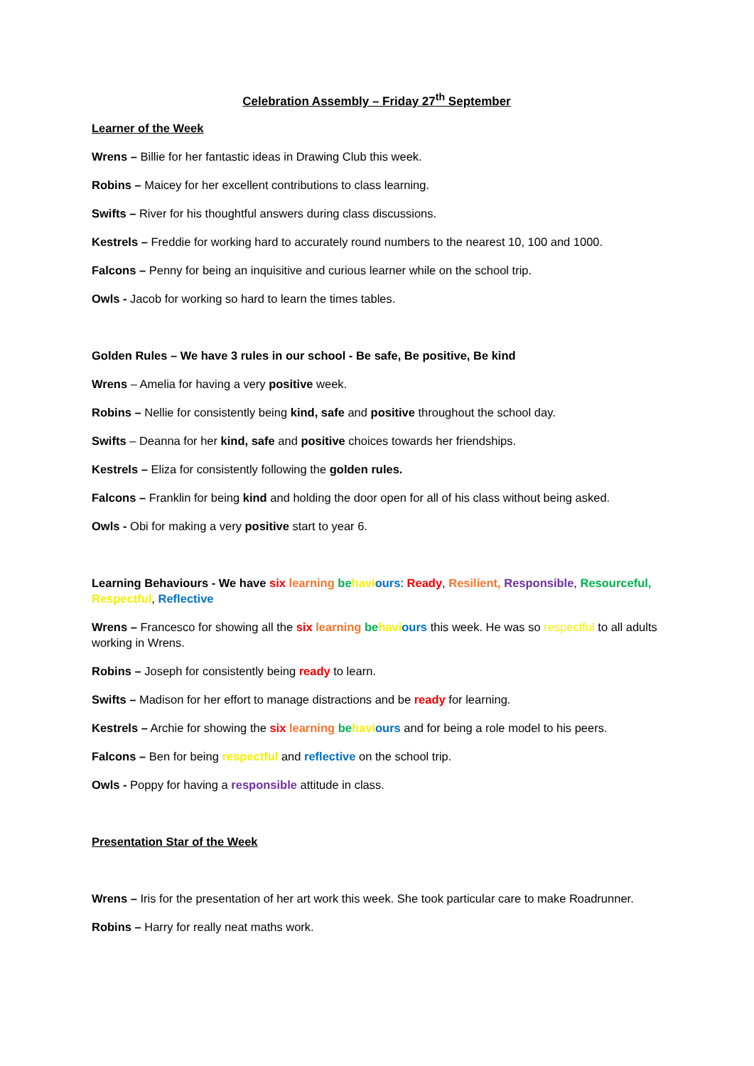Celebration Assembly – Friday 27<sup>th</sup> September
Learner of the Week
Wrens – Billie for her fantastic ideas in Drawing Club this week.
Robins – Maicey for her excellent contributions to class learning.
Swifts – River for his thoughtful answers during class discussions.
Kestrels – Freddie for working hard to accurately round numbers to the nearest 10, 100 and 1000.
Falcons – Penny for being an inquisitive and curious learner while on the school trip.
Owls - Jacob for working so hard to learn the times tables.
Golden Rules – We have 3 rules in our school - Be safe, Be positive, Be kind
Wrens – Amelia for having a very positive week.
Robins – Nellie for consistently being kind, safe and positive throughout the school day.
Swifts – Deanna for her kind, safe and positive choices towards her friendships.
Kestrels – Eliza for consistently following the golden rules.
Falcons – Franklin for being kind and holding the door open for all of his class without being asked.
Owls - Obi for making a very positive start to year 6.
Learning Behaviours - We have six learning be havi ours: Ready, Resilient, Responsible, Resourceful, Respectful, Reflective
Wrens – Francesco for showing all the six learning be havi ours this week. He was so respectful to all adults working in Wrens.
Robins – Joseph for consistently being ready to learn.
Swifts – Madison for her effort to manage distractions and be ready for learning.
Kestrels – Archie for showing the six learning be havi ours and for being a role model to his peers.
Falcons – Ben for being respectful and reflective on the school trip.
Owls - Poppy for having a responsible attitude in class.
Presentation Star of the Week
Wrens – Iris for the presentation of her art work this week. She took particular care to make Roadrunner.
Robins – Harry for really neat maths work.